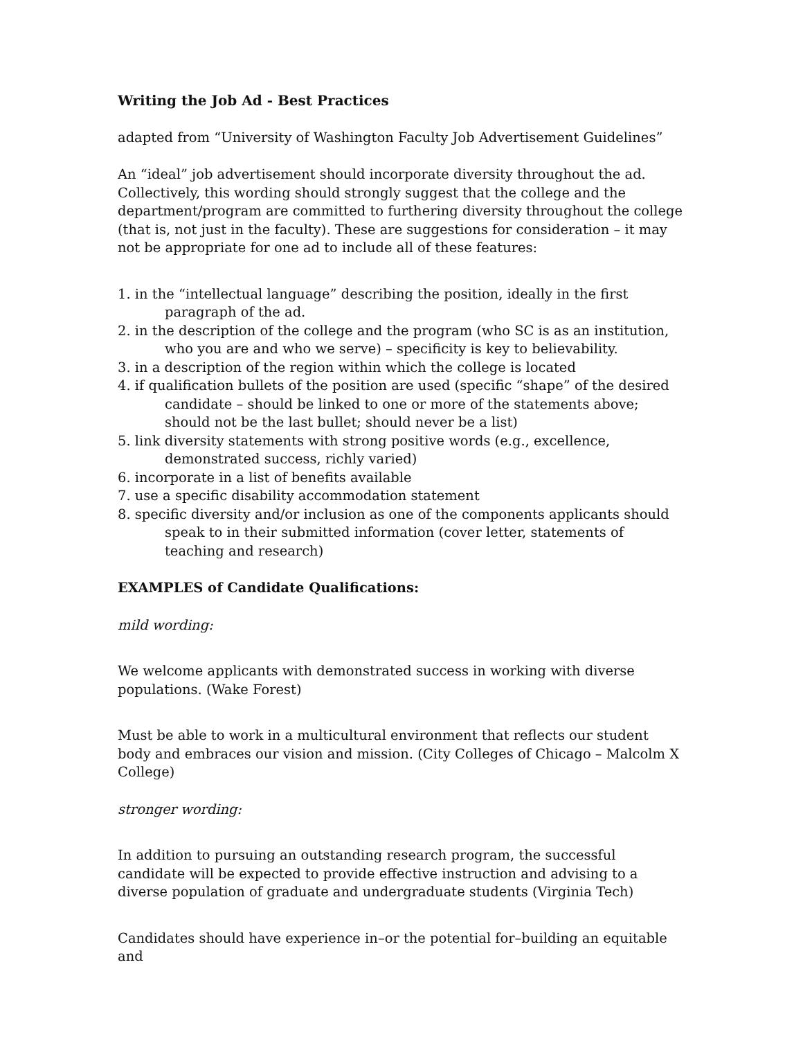Writing the Job Ad - Best Practices
adapted from “University of Washington Faculty Job Advertisement Guidelines”
An “ideal” job advertisement should incorporate diversity throughout the ad. Collectively, this wording should strongly suggest that the college and the department/program are committed to furthering diversity throughout the college (that is, not just in the faculty). These are suggestions for consideration – it may not be appropriate for one ad to include all of these features:
1. in the “intellectual language” describing the position, ideally in the first paragraph of the ad.
2. in the description of the college and the program (who SC is as an institution, who you are and who we serve) – specificity is key to believability.
3. in a description of the region within which the college is located
4. if qualification bullets of the position are used (specific “shape” of the desired candidate – should be linked to one or more of the statements above; should not be the last bullet; should never be a list)
5. link diversity statements with strong positive words (e.g., excellence, demonstrated success, richly varied)
6. incorporate in a list of benefits available
7. use a specific disability accommodation statement
8. specific diversity and/or inclusion as one of the components applicants should speak to in their submitted information (cover letter, statements of teaching and research)
EXAMPLES of Candidate Qualifications:
mild wording:
We welcome applicants with demonstrated success in working with diverse populations. (Wake Forest)
Must be able to work in a multicultural environment that reflects our student body and embraces our vision and mission. (City Colleges of Chicago – Malcolm X College)
stronger wording:
In addition to pursuing an outstanding research program, the successful candidate will be expected to provide effective instruction and advising to a diverse population of graduate and undergraduate students (Virginia Tech)
Candidates should have experience in–or the potential for–building an equitable and